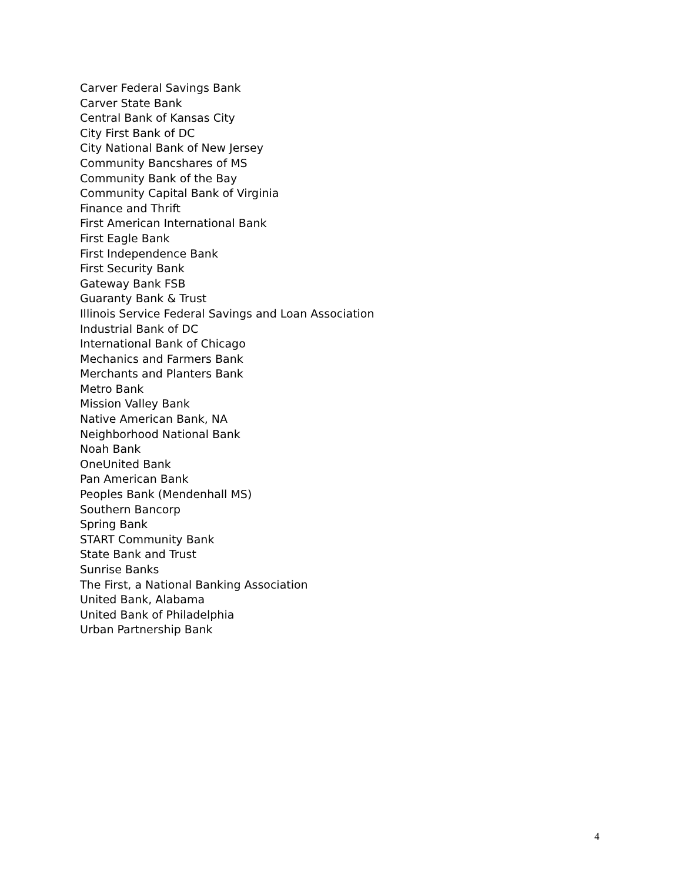Carver Federal Savings Bank
Carver State Bank
Central Bank of Kansas City
City First Bank of DC
City National Bank of New Jersey
Community Bancshares of MS
Community Bank of the Bay
Community Capital Bank of Virginia
Finance and Thrift
First American International Bank
First Eagle Bank
First Independence Bank
First Security Bank
Gateway Bank FSB
Guaranty Bank & Trust
Illinois Service Federal Savings and Loan Association
Industrial Bank of DC
International Bank of Chicago
Mechanics and Farmers Bank
Merchants and Planters Bank
Metro Bank
Mission Valley Bank
Native American Bank, NA
Neighborhood National Bank
Noah Bank
OneUnited Bank
Pan American Bank
Peoples Bank (Mendenhall MS)
Southern Bancorp
Spring Bank
START Community Bank
State Bank and Trust
Sunrise Banks
The First, a National Banking Association
United Bank, Alabama
United Bank of Philadelphia
Urban Partnership Bank
4